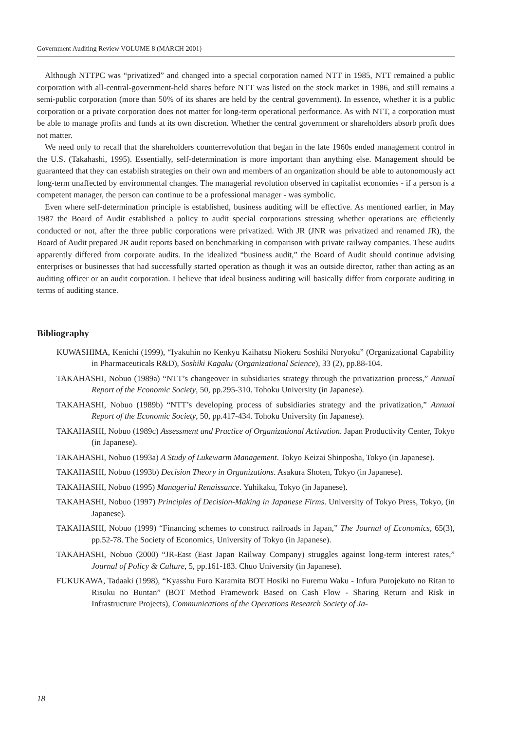Government Auditing Review VOLUME 8 (MARCH 2001)
Although NTTPC was “privatized” and changed into a special corporation named NTT in 1985, NTT remained a public corporation with all-central-government-held shares before NTT was listed on the stock market in 1986, and still remains a semi-public corporation (more than 50% of its shares are held by the central government). In essence, whether it is a public corporation or a private corporation does not matter for long-term operational performance. As with NTT, a corporation must be able to manage profits and funds at its own discretion. Whether the central government or shareholders absorb profit does not matter.
We need only to recall that the shareholders counterrevolution that began in the late 1960s ended management control in the U.S. (Takahashi, 1995). Essentially, self-determination is more important than anything else. Management should be guaranteed that they can establish strategies on their own and members of an organization should be able to autonomously act long-term unaffected by environmental changes. The managerial revolution observed in capitalist economies - if a person is a competent manager, the person can continue to be a professional manager - was symbolic.
Even where self-determination principle is established, business auditing will be effective. As mentioned earlier, in May 1987 the Board of Audit established a policy to audit special corporations stressing whether operations are efficiently conducted or not, after the three public corporations were privatized. With JR (JNR was privatized and renamed JR), the Board of Audit prepared JR audit reports based on benchmarking in comparison with private railway companies. These audits apparently differed from corporate audits. In the idealized “business audit,” the Board of Audit should continue advising enterprises or businesses that had successfully started operation as though it was an outside director, rather than acting as an auditing officer or an audit corporation. I believe that ideal business auditing will basically differ from corporate auditing in terms of auditing stance.
Bibliography
KUWASHIMA, Kenichi (1999), “Iyakuhin no Kenkyu Kaihatsu Niokeru Soshiki Noryoku” (Organizational Capability in Pharmaceuticals R&D), Soshiki Kagaku (Organizational Science), 33 (2), pp.88-104.
TAKAHASHI, Nobuo (1989a) “NTT’s changeover in subsidiaries strategy through the privatization process,” Annual Report of the Economic Society, 50, pp.295-310. Tohoku University (in Japanese).
TAKAHASHI, Nobuo (1989b) “NTT’s developing process of subsidiaries strategy and the privatization,” Annual Report of the Economic Society, 50, pp.417-434. Tohoku University (in Japanese).
TAKAHASHI, Nobuo (1989c) Assessment and Practice of Organizational Activation. Japan Productivity Center, Tokyo (in Japanese).
TAKAHASHI, Nobuo (1993a) A Study of Lukewarm Management. Tokyo Keizai Shinposha, Tokyo (in Japanese).
TAKAHASHI, Nobuo (1993b) Decision Theory in Organizations. Asakura Shoten, Tokyo (in Japanese).
TAKAHASHI, Nobuo (1995) Managerial Renaissance. Yuhikaku, Tokyo (in Japanese).
TAKAHASHI, Nobuo (1997) Principles of Decision-Making in Japanese Firms. University of Tokyo Press, Tokyo, (in Japanese).
TAKAHASHI, Nobuo (1999) “Financing schemes to construct railroads in Japan,” The Journal of Economics, 65(3), pp.52-78. The Society of Economics, University of Tokyo (in Japanese).
TAKAHASHI, Nobuo (2000) “JR-East (East Japan Railway Company) struggles against long-term interest rates,” Journal of Policy & Culture, 5, pp.161-183. Chuo University (in Japanese).
FUKUKAWA, Tadaaki (1998), “Kyasshu Furo Karamita BOT Hosiki no Furemu Waku - Infura Purojekuto no Ritan to Risuku no Buntan” (BOT Method Framework Based on Cash Flow - Sharing Return and Risk in Infrastructure Projects), Communications of the Operations Research Society of Ja-
18